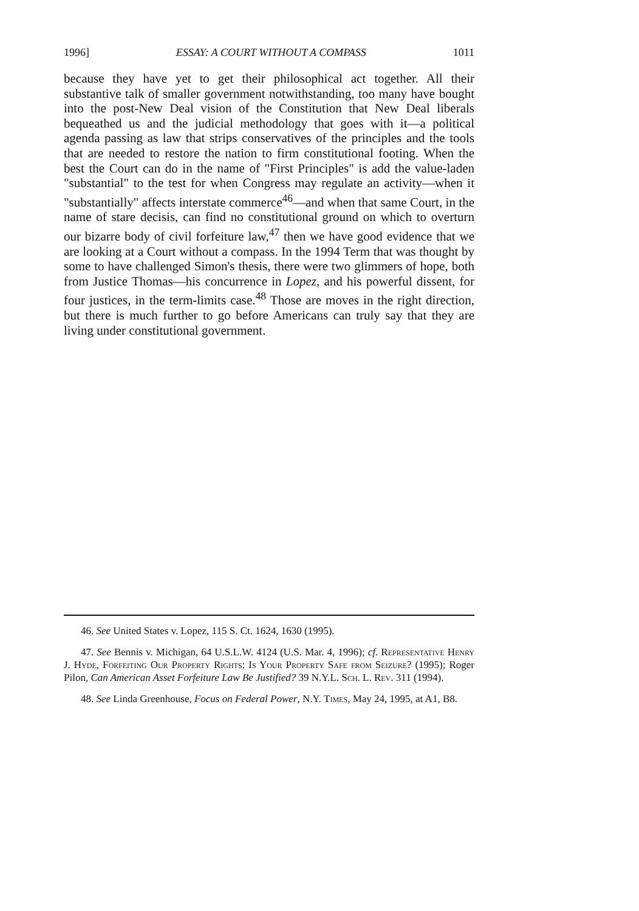1996] ESSAY: A COURT WITHOUT A COMPASS 1011
because they have yet to get their philosophical act together. All their substantive talk of smaller government notwithstanding, too many have bought into the post-New Deal vision of the Constitution that New Deal liberals bequeathed us and the judicial methodology that goes with it—a political agenda passing as law that strips conservatives of the principles and the tools that are needed to restore the nation to firm constitutional footing. When the best the Court can do in the name of "First Principles" is add the value-laden "substantial" to the test for when Congress may regulate an activity—when it "substantially" affects interstate commerce<sup>46</sup>—and when that same Court, in the name of stare decisis, can find no constitutional ground on which to overturn our bizarre body of civil forfeiture law,<sup>47</sup> then we have good evidence that we are looking at a Court without a compass. In the 1994 Term that was thought by some to have challenged Simon's thesis, there were two glimmers of hope, both from Justice Thomas—his concurrence in Lopez, and his powerful dissent, for four justices, in the term-limits case.<sup>48</sup> Those are moves in the right direction, but there is much further to go before Americans can truly say that they are living under constitutional government.
46. See United States v. Lopez, 115 S. Ct. 1624, 1630 (1995).
47. See Bennis v. Michigan, 64 U.S.L.W. 4124 (U.S. Mar. 4, 1996); cf. Representative Henry J. Hyde, Forfeiting Our Property Rights: Is Your Property Safe from Seizure? (1995); Roger Pilon, Can American Asset Forfeiture Law Be Justified? 39 N.Y.L. Sch. L. Rev. 311 (1994).
48. See Linda Greenhouse, Focus on Federal Power, N.Y. Times, May 24, 1995, at A1, B8.